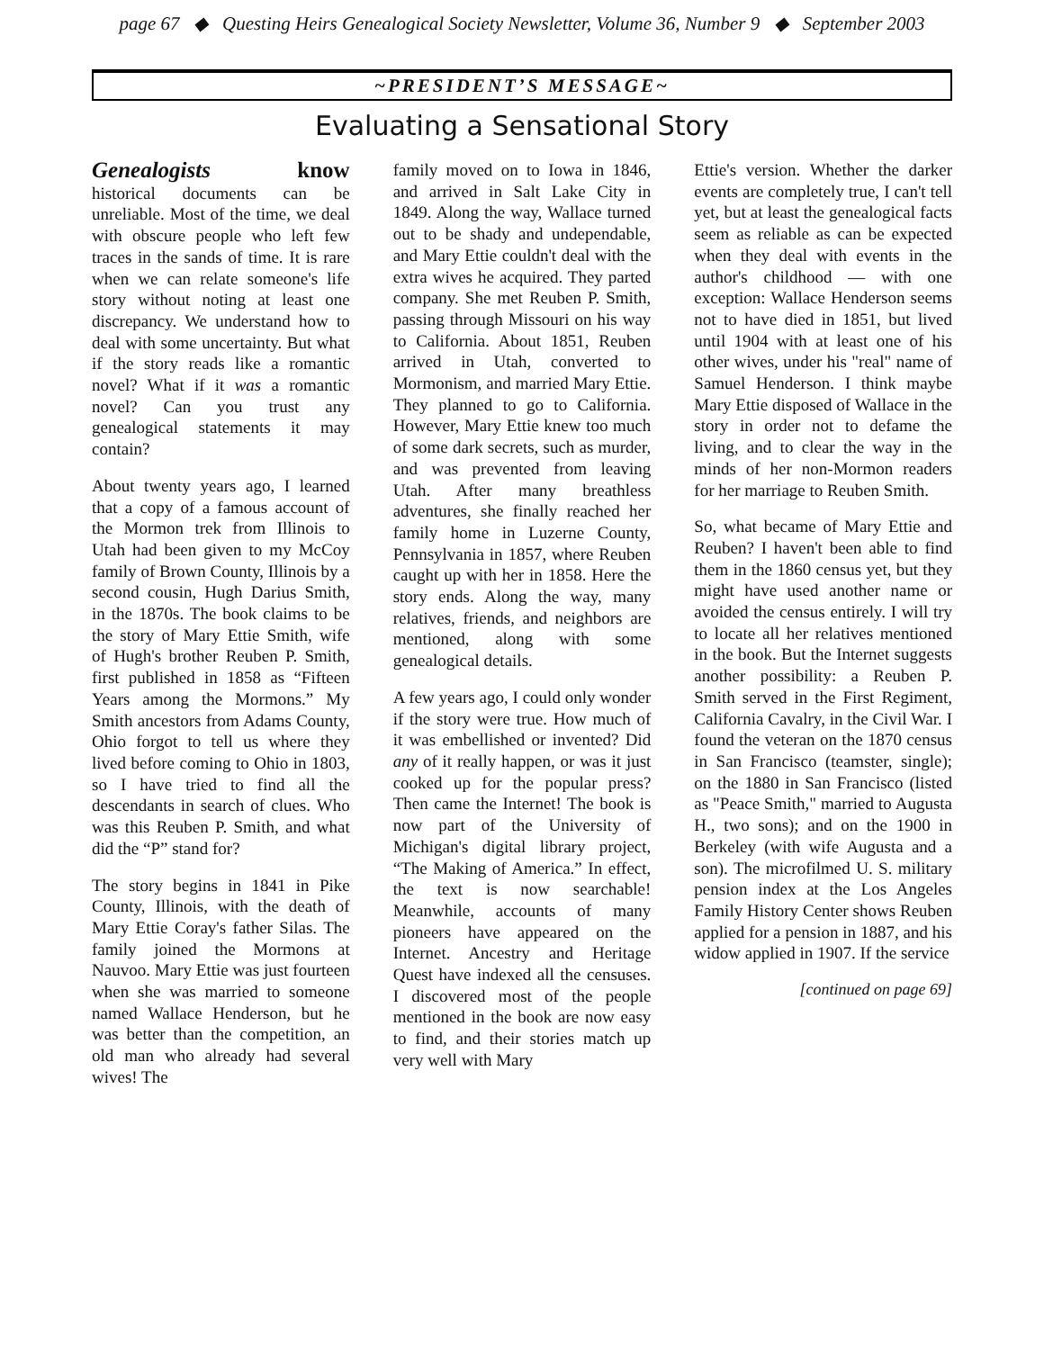page 67 ◆ Questing Heirs Genealogical Society Newsletter, Volume 36, Number 9 ◆ September 2003
~PRESIDENT’S MESSAGE~
Evaluating a Sensational Story
Genealogists know historical documents can be unreliable. Most of the time, we deal with obscure people who left few traces in the sands of time. It is rare when we can relate someone's life story without noting at least one discrepancy. We understand how to deal with some uncertainty. But what if the story reads like a romantic novel? What if it was a romantic novel? Can you trust any genealogical statements it may contain?
About twenty years ago, I learned that a copy of a famous account of the Mormon trek from Illinois to Utah had been given to my McCoy family of Brown County, Illinois by a second cousin, Hugh Darius Smith, in the 1870s. The book claims to be the story of Mary Ettie Smith, wife of Hugh's brother Reuben P. Smith, first published in 1858 as “Fifteen Years among the Mormons.” My Smith ancestors from Adams County, Ohio forgot to tell us where they lived before coming to Ohio in 1803, so I have tried to find all the descendants in search of clues. Who was this Reuben P. Smith, and what did the “P” stand for?
The story begins in 1841 in Pike County, Illinois, with the death of Mary Ettie Coray's father Silas. The family joined the Mormons at Nauvoo. Mary Ettie was just fourteen when she was married to someone named Wallace Henderson, but he was better than the competition, an old man who already had several wives! The
family moved on to Iowa in 1846, and arrived in Salt Lake City in 1849. Along the way, Wallace turned out to be shady and undependable, and Mary Ettie couldn't deal with the extra wives he acquired. They parted company. She met Reuben P. Smith, passing through Missouri on his way to California. About 1851, Reuben arrived in Utah, converted to Mormonism, and married Mary Ettie. They planned to go to California. However, Mary Ettie knew too much of some dark secrets, such as murder, and was prevented from leaving Utah. After many breathless adventures, she finally reached her family home in Luzerne County, Pennsylvania in 1857, where Reuben caught up with her in 1858. Here the story ends. Along the way, many relatives, friends, and neighbors are mentioned, along with some genealogical details.
A few years ago, I could only wonder if the story were true. How much of it was embellished or invented? Did any of it really happen, or was it just cooked up for the popular press? Then came the Internet! The book is now part of the University of Michigan's digital library project, “The Making of America.” In effect, the text is now searchable! Meanwhile, accounts of many pioneers have appeared on the Internet. Ancestry and Heritage Quest have indexed all the censuses. I discovered most of the people mentioned in the book are now easy to find, and their stories match up very well with Mary
Ettie's version. Whether the darker events are completely true, I can't tell yet, but at least the genealogical facts seem as reliable as can be expected when they deal with events in the author's childhood — with one exception: Wallace Henderson seems not to have died in 1851, but lived until 1904 with at least one of his other wives, under his "real" name of Samuel Henderson. I think maybe Mary Ettie disposed of Wallace in the story in order not to defame the living, and to clear the way in the minds of her non-Mormon readers for her marriage to Reuben Smith.
So, what became of Mary Ettie and Reuben? I haven't been able to find them in the 1860 census yet, but they might have used another name or avoided the census entirely. I will try to locate all her relatives mentioned in the book. But the Internet suggests another possibility: a Reuben P. Smith served in the First Regiment, California Cavalry, in the Civil War. I found the veteran on the 1870 census in San Francisco (teamster, single); on the 1880 in San Francisco (listed as "Peace Smith," married to Augusta H., two sons); and on the 1900 in Berkeley (with wife Augusta and a son). The microfilmed U. S. military pension index at the Los Angeles Family History Center shows Reuben applied for a pension in 1887, and his widow applied in 1907. If the service
[continued on page 69]